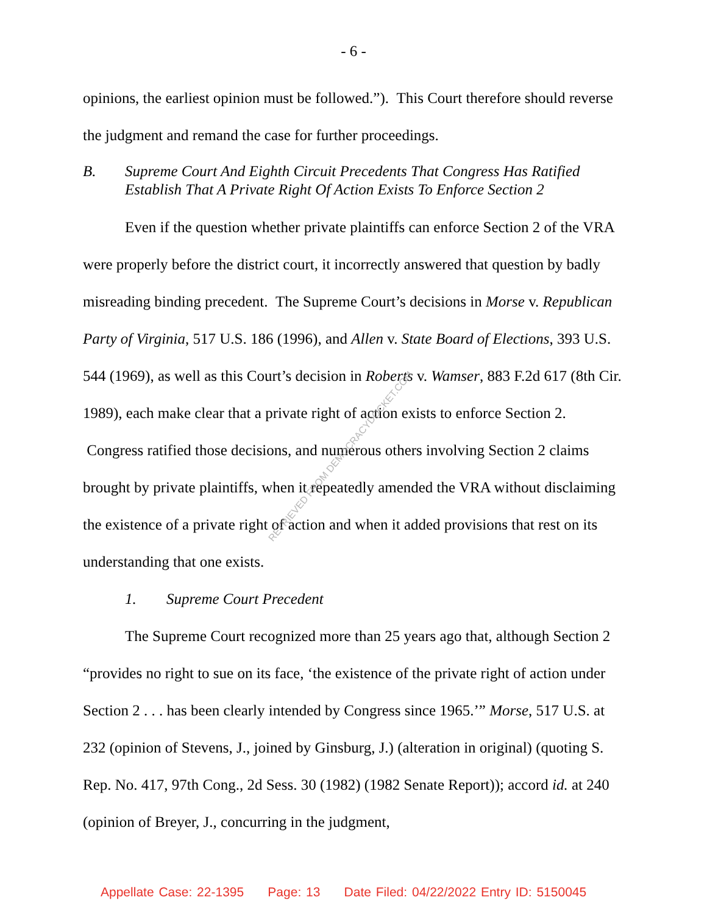- 6 -
opinions, the earliest opinion must be followed.”). This Court therefore should reverse the judgment and remand the case for further proceedings.
B. Supreme Court And Eighth Circuit Precedents That Congress Has Ratified Establish That A Private Right Of Action Exists To Enforce Section 2
Even if the question whether private plaintiffs can enforce Section 2 of the VRA were properly before the district court, it incorrectly answered that question by badly misreading binding precedent. The Supreme Court’s decisions in Morse v. Republican Party of Virginia, 517 U.S. 186 (1996), and Allen v. State Board of Elections, 393 U.S. 544 (1969), as well as this Court’s decision in Roberts v. Wamser, 883 F.2d 617 (8th Cir. 1989), each make clear that a private right of action exists to enforce Section 2. Congress ratified those decisions, and numerous others involving Section 2 claims brought by private plaintiffs, when it repeatedly amended the VRA without disclaiming the existence of a private right of action and when it added provisions that rest on its understanding that one exists.
1. Supreme Court Precedent
The Supreme Court recognized more than 25 years ago that, although Section 2 “provides no right to sue on its face, ‘the existence of the private right of action under Section 2 . . . has been clearly intended by Congress since 1965.’” Morse, 517 U.S. at 232 (opinion of Stevens, J., joined by Ginsburg, J.) (alteration in original) (quoting S. Rep. No. 417, 97th Cong., 2d Sess. 30 (1982) (1982 Senate Report)); accord id. at 240 (opinion of Breyer, J., concurring in the judgment,
RETRIEVED FROM DEMOCRACYDOCKET.COM
Appellate Case: 22-1395 Page: 13 Date Filed: 04/22/2022 Entry ID: 5150045